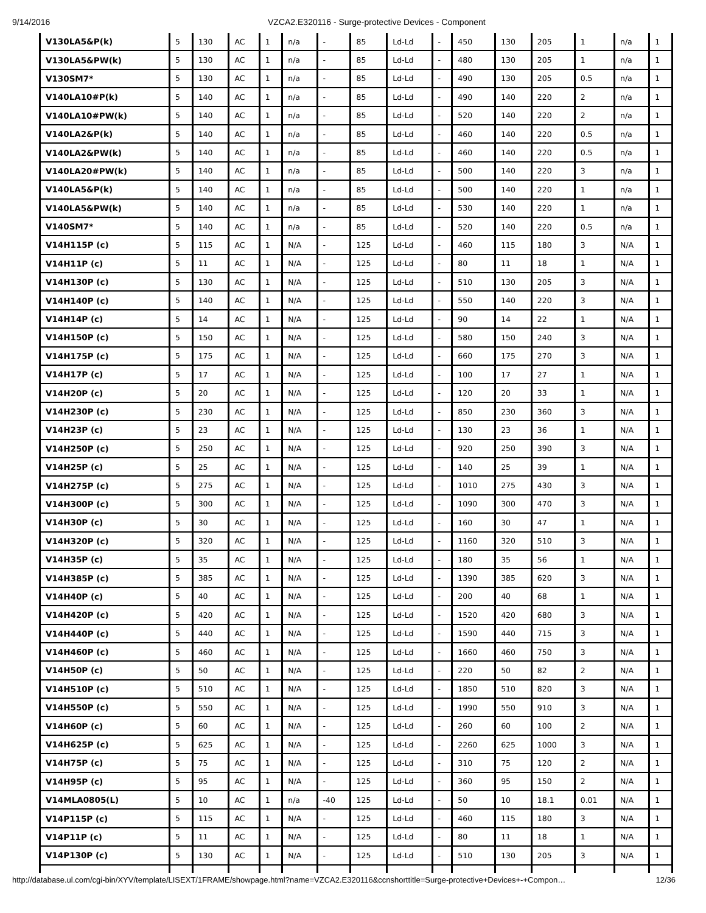9/14/2016 VZCA2.E320116 - Surge-protective Devices - Component
| V130LA5&P(k) | 5 | 130 | AC | 1 | n/a | - | 85 | Ld-Ld | - | 450 | 130 | 205 | 1 | n/a | 1 |
| V130LA5&PW(k) | 5 | 130 | AC | 1 | n/a | - | 85 | Ld-Ld | - | 480 | 130 | 205 | 1 | n/a | 1 |
| V130SM7* | 5 | 130 | AC | 1 | n/a | - | 85 | Ld-Ld | - | 490 | 130 | 205 | 0.5 | n/a | 1 |
| V140LA10#P(k) | 5 | 140 | AC | 1 | n/a | - | 85 | Ld-Ld | - | 490 | 140 | 220 | 2 | n/a | 1 |
| V140LA10#PW(k) | 5 | 140 | AC | 1 | n/a | - | 85 | Ld-Ld | - | 520 | 140 | 220 | 2 | n/a | 1 |
| V140LA2&P(k) | 5 | 140 | AC | 1 | n/a | - | 85 | Ld-Ld | - | 460 | 140 | 220 | 0.5 | n/a | 1 |
| V140LA2&PW(k) | 5 | 140 | AC | 1 | n/a | - | 85 | Ld-Ld | - | 460 | 140 | 220 | 0.5 | n/a | 1 |
| V140LA20#PW(k) | 5 | 140 | AC | 1 | n/a | - | 85 | Ld-Ld | - | 500 | 140 | 220 | 3 | n/a | 1 |
| V140LA5&P(k) | 5 | 140 | AC | 1 | n/a | - | 85 | Ld-Ld | - | 500 | 140 | 220 | 1 | n/a | 1 |
| V140LA5&PW(k) | 5 | 140 | AC | 1 | n/a | - | 85 | Ld-Ld | - | 530 | 140 | 220 | 1 | n/a | 1 |
| V140SM7* | 5 | 140 | AC | 1 | n/a | - | 85 | Ld-Ld | - | 520 | 140 | 220 | 0.5 | n/a | 1 |
| V14H115P (c) | 5 | 115 | AC | 1 | N/A | - | 125 | Ld-Ld | - | 460 | 115 | 180 | 3 | N/A | 1 |
| V14H11P (c) | 5 | 11 | AC | 1 | N/A | - | 125 | Ld-Ld | - | 80 | 11 | 18 | 1 | N/A | 1 |
| V14H130P (c) | 5 | 130 | AC | 1 | N/A | - | 125 | Ld-Ld | - | 510 | 130 | 205 | 3 | N/A | 1 |
| V14H140P (c) | 5 | 140 | AC | 1 | N/A | - | 125 | Ld-Ld | - | 550 | 140 | 220 | 3 | N/A | 1 |
| V14H14P (c) | 5 | 14 | AC | 1 | N/A | - | 125 | Ld-Ld | - | 90 | 14 | 22 | 1 | N/A | 1 |
| V14H150P (c) | 5 | 150 | AC | 1 | N/A | - | 125 | Ld-Ld | - | 580 | 150 | 240 | 3 | N/A | 1 |
| V14H175P (c) | 5 | 175 | AC | 1 | N/A | - | 125 | Ld-Ld | - | 660 | 175 | 270 | 3 | N/A | 1 |
| V14H17P (c) | 5 | 17 | AC | 1 | N/A | - | 125 | Ld-Ld | - | 100 | 17 | 27 | 1 | N/A | 1 |
| V14H20P (c) | 5 | 20 | AC | 1 | N/A | - | 125 | Ld-Ld | - | 120 | 20 | 33 | 1 | N/A | 1 |
| V14H230P (c) | 5 | 230 | AC | 1 | N/A | - | 125 | Ld-Ld | - | 850 | 230 | 360 | 3 | N/A | 1 |
| V14H23P (c) | 5 | 23 | AC | 1 | N/A | - | 125 | Ld-Ld | - | 130 | 23 | 36 | 1 | N/A | 1 |
| V14H250P (c) | 5 | 250 | AC | 1 | N/A | - | 125 | Ld-Ld | - | 920 | 250 | 390 | 3 | N/A | 1 |
| V14H25P (c) | 5 | 25 | AC | 1 | N/A | - | 125 | Ld-Ld | - | 140 | 25 | 39 | 1 | N/A | 1 |
| V14H275P (c) | 5 | 275 | AC | 1 | N/A | - | 125 | Ld-Ld | - | 1010 | 275 | 430 | 3 | N/A | 1 |
| V14H300P (c) | 5 | 300 | AC | 1 | N/A | - | 125 | Ld-Ld | - | 1090 | 300 | 470 | 3 | N/A | 1 |
| V14H30P (c) | 5 | 30 | AC | 1 | N/A | - | 125 | Ld-Ld | - | 160 | 30 | 47 | 1 | N/A | 1 |
| V14H320P (c) | 5 | 320 | AC | 1 | N/A | - | 125 | Ld-Ld | - | 1160 | 320 | 510 | 3 | N/A | 1 |
| V14H35P (c) | 5 | 35 | AC | 1 | N/A | - | 125 | Ld-Ld | - | 180 | 35 | 56 | 1 | N/A | 1 |
| V14H385P (c) | 5 | 385 | AC | 1 | N/A | - | 125 | Ld-Ld | - | 1390 | 385 | 620 | 3 | N/A | 1 |
| V14H40P (c) | 5 | 40 | AC | 1 | N/A | - | 125 | Ld-Ld | - | 200 | 40 | 68 | 1 | N/A | 1 |
| V14H420P (c) | 5 | 420 | AC | 1 | N/A | - | 125 | Ld-Ld | - | 1520 | 420 | 680 | 3 | N/A | 1 |
| V14H440P (c) | 5 | 440 | AC | 1 | N/A | - | 125 | Ld-Ld | - | 1590 | 440 | 715 | 3 | N/A | 1 |
| V14H460P (c) | 5 | 460 | AC | 1 | N/A | - | 125 | Ld-Ld | - | 1660 | 460 | 750 | 3 | N/A | 1 |
| V14H50P (c) | 5 | 50 | AC | 1 | N/A | - | 125 | Ld-Ld | - | 220 | 50 | 82 | 2 | N/A | 1 |
| V14H510P (c) | 5 | 510 | AC | 1 | N/A | - | 125 | Ld-Ld | - | 1850 | 510 | 820 | 3 | N/A | 1 |
| V14H550P (c) | 5 | 550 | AC | 1 | N/A | - | 125 | Ld-Ld | - | 1990 | 550 | 910 | 3 | N/A | 1 |
| V14H60P (c) | 5 | 60 | AC | 1 | N/A | - | 125 | Ld-Ld | - | 260 | 60 | 100 | 2 | N/A | 1 |
| V14H625P (c) | 5 | 625 | AC | 1 | N/A | - | 125 | Ld-Ld | - | 2260 | 625 | 1000 | 3 | N/A | 1 |
| V14H75P (c) | 5 | 75 | AC | 1 | N/A | - | 125 | Ld-Ld | - | 310 | 75 | 120 | 2 | N/A | 1 |
| V14H95P (c) | 5 | 95 | AC | 1 | N/A | - | 125 | Ld-Ld | - | 360 | 95 | 150 | 2 | N/A | 1 |
| V14MLA0805(L) | 5 | 10 | AC | 1 | n/a | -40 | 125 | Ld-Ld | - | 50 | 10 | 18.1 | 0.01 | N/A | 1 |
| V14P115P (c) | 5 | 115 | AC | 1 | N/A | - | 125 | Ld-Ld | - | 460 | 115 | 180 | 3 | N/A | 1 |
| V14P11P (c) | 5 | 11 | AC | 1 | N/A | - | 125 | Ld-Ld | - | 80 | 11 | 18 | 1 | N/A | 1 |
| V14P130P (c) | 5 | 130 | AC | 1 | N/A | - | 125 | Ld-Ld | - | 510 | 130 | 205 | 3 | N/A | 1 |
http://database.ul.com/cgi-bin/XYV/template/LISEXT/1FRAME/showpage.html?name=VZCA2.E320116&ccnshorttitle=Surge-protective+Devices+-+Compon… 12/36